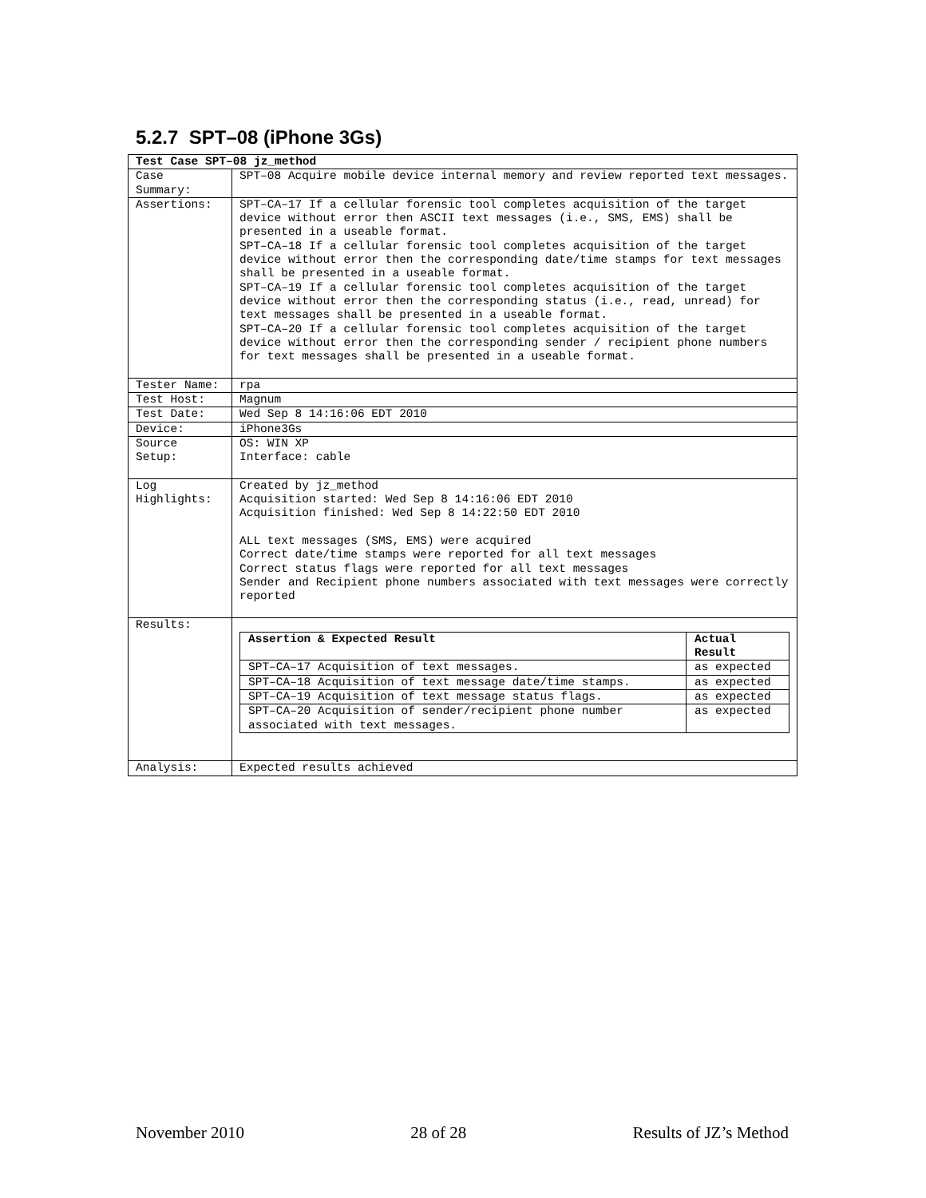5.2.7 SPT–08 (iPhone 3Gs)
| Test Case SPT–08 jz_method | |
| Case Summary: | SPT–08 Acquire mobile device internal memory and review reported text messages. |
| Assertions: | SPT–CA–17 If a cellular forensic tool completes acquisition of the target device without error then ASCII text messages (i.e., SMS, EMS) shall be presented in a useable format. SPT–CA–18 If a cellular forensic tool completes acquisition of the target device without error then the corresponding date/time stamps for text messages shall be presented in a useable format. SPT–CA–19 If a cellular forensic tool completes acquisition of the target device without error then the corresponding status (i.e., read, unread) for text messages shall be presented in a useable format. SPT–CA–20 If a cellular forensic tool completes acquisition of the target device without error then the corresponding sender / recipient phone numbers for text messages shall be presented in a useable format. |
| Tester Name: | rpa |
| Test Host: | Magnum |
| Test Date: | Wed Sep 8 14:16:06 EDT 2010 |
| Device: | iPhone3Gs |
| Source Setup: | OS: WIN XP Interface: cable |
| Log Highlights: | Created by jz_method Acquisition started: Wed Sep 8 14:16:06 EDT 2010 Acquisition finished: Wed Sep 8 14:22:50 EDT 2010 ALL text messages (SMS, EMS) were acquired Correct date/time stamps were reported for all text messages Correct status flags were reported for all text messages Sender and Recipient phone numbers associated with text messages were correctly reported |
| Results: | / Assertion & Expected Result / Actual Result / / --- / --- / / SPT–CA–17 Acquisition of text messages. / as expected / / SPT–CA–18 Acquisition of text message date/time stamps. / as expected / / SPT–CA–19 Acquisition of text message status flags. / as expected / / SPT–CA–20 Acquisition of sender/recipient phone number associated with text messages. / as expected / |
| Analysis: | Expected results achieved |
November 2010 28 of 28 Results of JZ’s Method